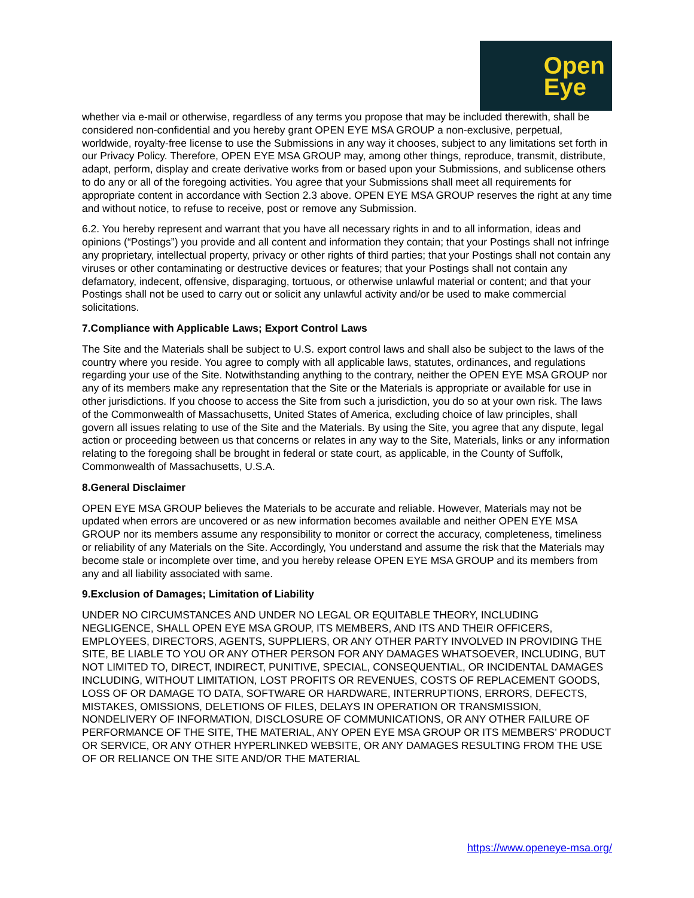Open
Eye
whether via e-mail or otherwise, regardless of any terms you propose that may be included therewith, shall be considered non-confidential and you hereby grant OPEN EYE MSA GROUP a non-exclusive, perpetual, worldwide, royalty-free license to use the Submissions in any way it chooses, subject to any limitations set forth in our Privacy Policy. Therefore, OPEN EYE MSA GROUP may, among other things, reproduce, transmit, distribute, adapt, perform, display and create derivative works from or based upon your Submissions, and sublicense others to do any or all of the foregoing activities. You agree that your Submissions shall meet all requirements for appropriate content in accordance with Section 2.3 above. OPEN EYE MSA GROUP reserves the right at any time and without notice, to refuse to receive, post or remove any Submission.
6.2. You hereby represent and warrant that you have all necessary rights in and to all information, ideas and opinions (“Postings”) you provide and all content and information they contain; that your Postings shall not infringe any proprietary, intellectual property, privacy or other rights of third parties; that your Postings shall not contain any viruses or other contaminating or destructive devices or features; that your Postings shall not contain any defamatory, indecent, offensive, disparaging, tortuous, or otherwise unlawful material or content; and that your Postings shall not be used to carry out or solicit any unlawful activity and/or be used to make commercial solicitations.
7.Compliance with Applicable Laws; Export Control Laws
The Site and the Materials shall be subject to U.S. export control laws and shall also be subject to the laws of the country where you reside. You agree to comply with all applicable laws, statutes, ordinances, and regulations regarding your use of the Site. Notwithstanding anything to the contrary, neither the OPEN EYE MSA GROUP nor any of its members make any representation that the Site or the Materials is appropriate or available for use in other jurisdictions. If you choose to access the Site from such a jurisdiction, you do so at your own risk. The laws of the Commonwealth of Massachusetts, United States of America, excluding choice of law principles, shall govern all issues relating to use of the Site and the Materials. By using the Site, you agree that any dispute, legal action or proceeding between us that concerns or relates in any way to the Site, Materials, links or any information relating to the foregoing shall be brought in federal or state court, as applicable, in the County of Suffolk, Commonwealth of Massachusetts, U.S.A.
8.General Disclaimer
OPEN EYE MSA GROUP believes the Materials to be accurate and reliable. However, Materials may not be updated when errors are uncovered or as new information becomes available and neither OPEN EYE MSA GROUP nor its members assume any responsibility to monitor or correct the accuracy, completeness, timeliness or reliability of any Materials on the Site. Accordingly, You understand and assume the risk that the Materials may become stale or incomplete over time, and you hereby release OPEN EYE MSA GROUP and its members from any and all liability associated with same.
9.Exclusion of Damages; Limitation of Liability
UNDER NO CIRCUMSTANCES AND UNDER NO LEGAL OR EQUITABLE THEORY, INCLUDING NEGLIGENCE, SHALL OPEN EYE MSA GROUP, ITS MEMBERS, AND ITS AND THEIR OFFICERS, EMPLOYEES, DIRECTORS, AGENTS, SUPPLIERS, OR ANY OTHER PARTY INVOLVED IN PROVIDING THE SITE, BE LIABLE TO YOU OR ANY OTHER PERSON FOR ANY DAMAGES WHATSOEVER, INCLUDING, BUT NOT LIMITED TO, DIRECT, INDIRECT, PUNITIVE, SPECIAL, CONSEQUENTIAL, OR INCIDENTAL DAMAGES INCLUDING, WITHOUT LIMITATION, LOST PROFITS OR REVENUES, COSTS OF REPLACEMENT GOODS, LOSS OF OR DAMAGE TO DATA, SOFTWARE OR HARDWARE, INTERRUPTIONS, ERRORS, DEFECTS, MISTAKES, OMISSIONS, DELETIONS OF FILES, DELAYS IN OPERATION OR TRANSMISSION, NONDELIVERY OF INFORMATION, DISCLOSURE OF COMMUNICATIONS, OR ANY OTHER FAILURE OF PERFORMANCE OF THE SITE, THE MATERIAL, ANY OPEN EYE MSA GROUP OR ITS MEMBERS’ PRODUCT OR SERVICE, OR ANY OTHER HYPERLINKED WEBSITE, OR ANY DAMAGES RESULTING FROM THE USE OF OR RELIANCE ON THE SITE AND/OR THE MATERIAL
https://www.openeye-msa.org/